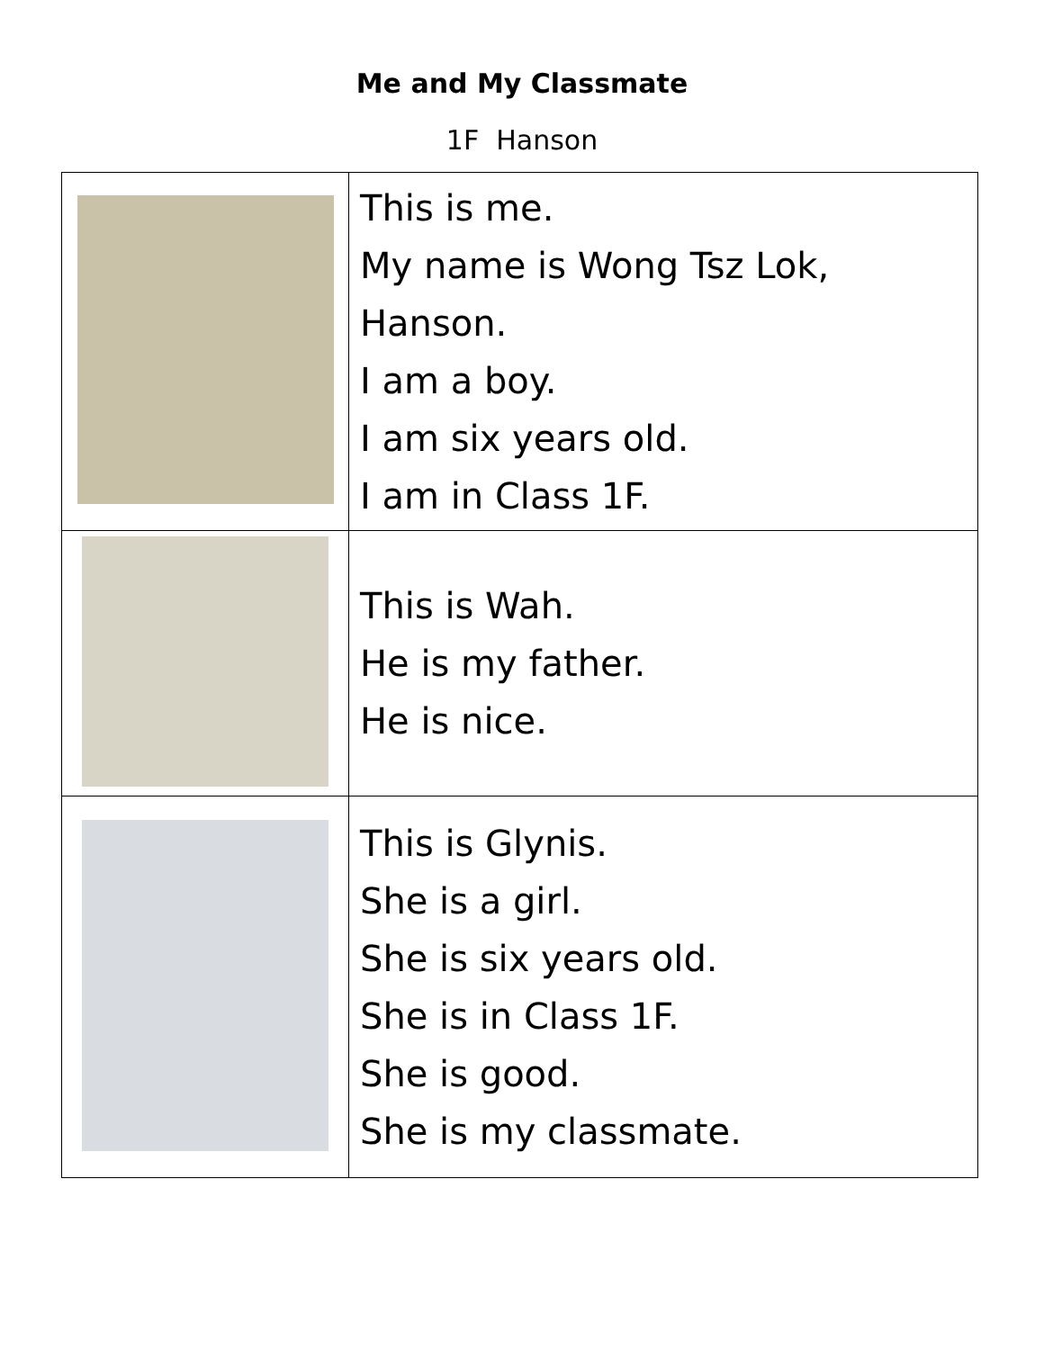Me and My Classmate
1F Hanson
| | This is me. My name is Wong Tsz Lok, Hanson. I am a boy. I am six years old. I am in Class 1F. |
| | This is Wah. He is my father. He is nice. |
| | This is Glynis. She is a girl. She is six years old. She is in Class 1F. She is good. She is my classmate. |